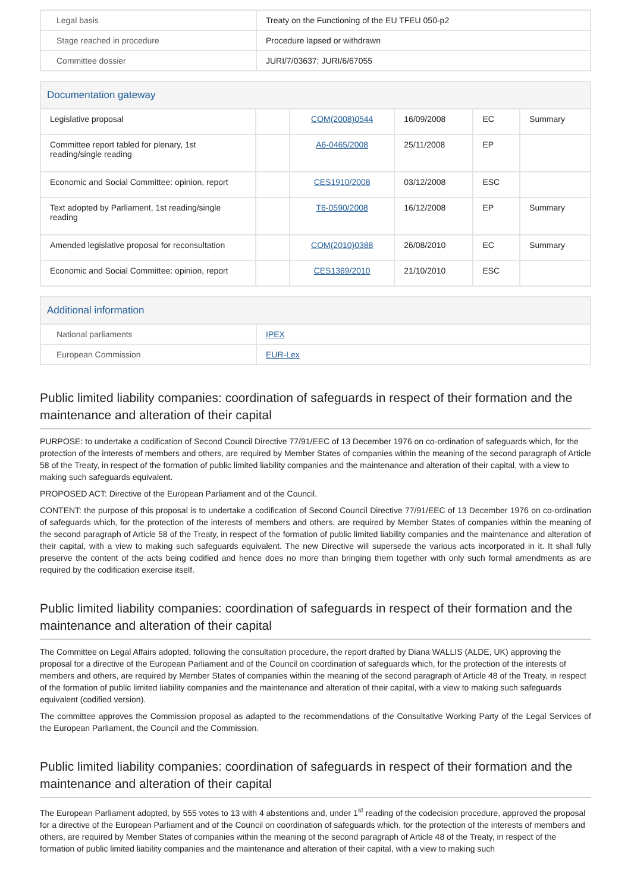| Legal basis | Treaty on the Functioning of the EU TFEU 050-p2 |
| Stage reached in procedure | Procedure lapsed or withdrawn |
| Committee dossier | JURI/7/03637; JURI/6/67055 |
Documentation gateway
| Legislative proposal | | COM(2008)0544 | 16/09/2008 | EC | Summary |
| Committee report tabled for plenary, 1st reading/single reading | | A6-0465/2008 | 25/11/2008 | EP | |
| Economic and Social Committee: opinion, report | | CES1910/2008 | 03/12/2008 | ESC | |
| Text adopted by Parliament, 1st reading/single reading | | T6-0590/2008 | 16/12/2008 | EP | Summary |
| Amended legislative proposal for reconsultation | | COM(2010)0388 | 26/08/2010 | EC | Summary |
| Economic and Social Committee: opinion, report | | CES1369/2010 | 21/10/2010 | ESC | |
Additional information
| National parliaments | IPEX |
| European Commission | EUR-Lex |
Public limited liability companies: coordination of safeguards in respect of their formation and the maintenance and alteration of their capital
PURPOSE: to undertake a codification of Second Council Directive 77/91/EEC of 13 December 1976 on co-ordination of safeguards which, for the protection of the interests of members and others, are required by Member States of companies within the meaning of the second paragraph of Article 58 of the Treaty, in respect of the formation of public limited liability companies and the maintenance and alteration of their capital, with a view to making such safeguards equivalent.
PROPOSED ACT: Directive of the European Parliament and of the Council.
CONTENT: the purpose of this proposal is to undertake a codification of Second Council Directive 77/91/EEC of 13 December 1976 on co-ordination of safeguards which, for the protection of the interests of members and others, are required by Member States of companies within the meaning of the second paragraph of Article 58 of the Treaty, in respect of the formation of public limited liability companies and the maintenance and alteration of their capital, with a view to making such safeguards equivalent. The new Directive will supersede the various acts incorporated in it. It shall fully preserve the content of the acts being codified and hence does no more than bringing them together with only such formal amendments as are required by the codification exercise itself.
Public limited liability companies: coordination of safeguards in respect of their formation and the maintenance and alteration of their capital
The Committee on Legal Affairs adopted, following the consultation procedure, the report drafted by Diana WALLIS (ALDE, UK) approving the proposal for a directive of the European Parliament and of the Council on coordination of safeguards which, for the protection of the interests of members and others, are required by Member States of companies within the meaning of the second paragraph of Article 48 of the Treaty, in respect of the formation of public limited liability companies and the maintenance and alteration of their capital, with a view to making such safeguards equivalent (codified version).
The committee approves the Commission proposal as adapted to the recommendations of the Consultative Working Party of the Legal Services of the European Parliament, the Council and the Commission.
Public limited liability companies: coordination of safeguards in respect of their formation and the maintenance and alteration of their capital
The European Parliament adopted, by 555 votes to 13 with 4 abstentions and, under 1<sup>st</sup> reading of the codecision procedure, approved the proposal for a directive of the European Parliament and of the Council on coordination of safeguards which, for the protection of the interests of members and others, are required by Member States of companies within the meaning of the second paragraph of Article 48 of the Treaty, in respect of the formation of public limited liability companies and the maintenance and alteration of their capital, with a view to making such